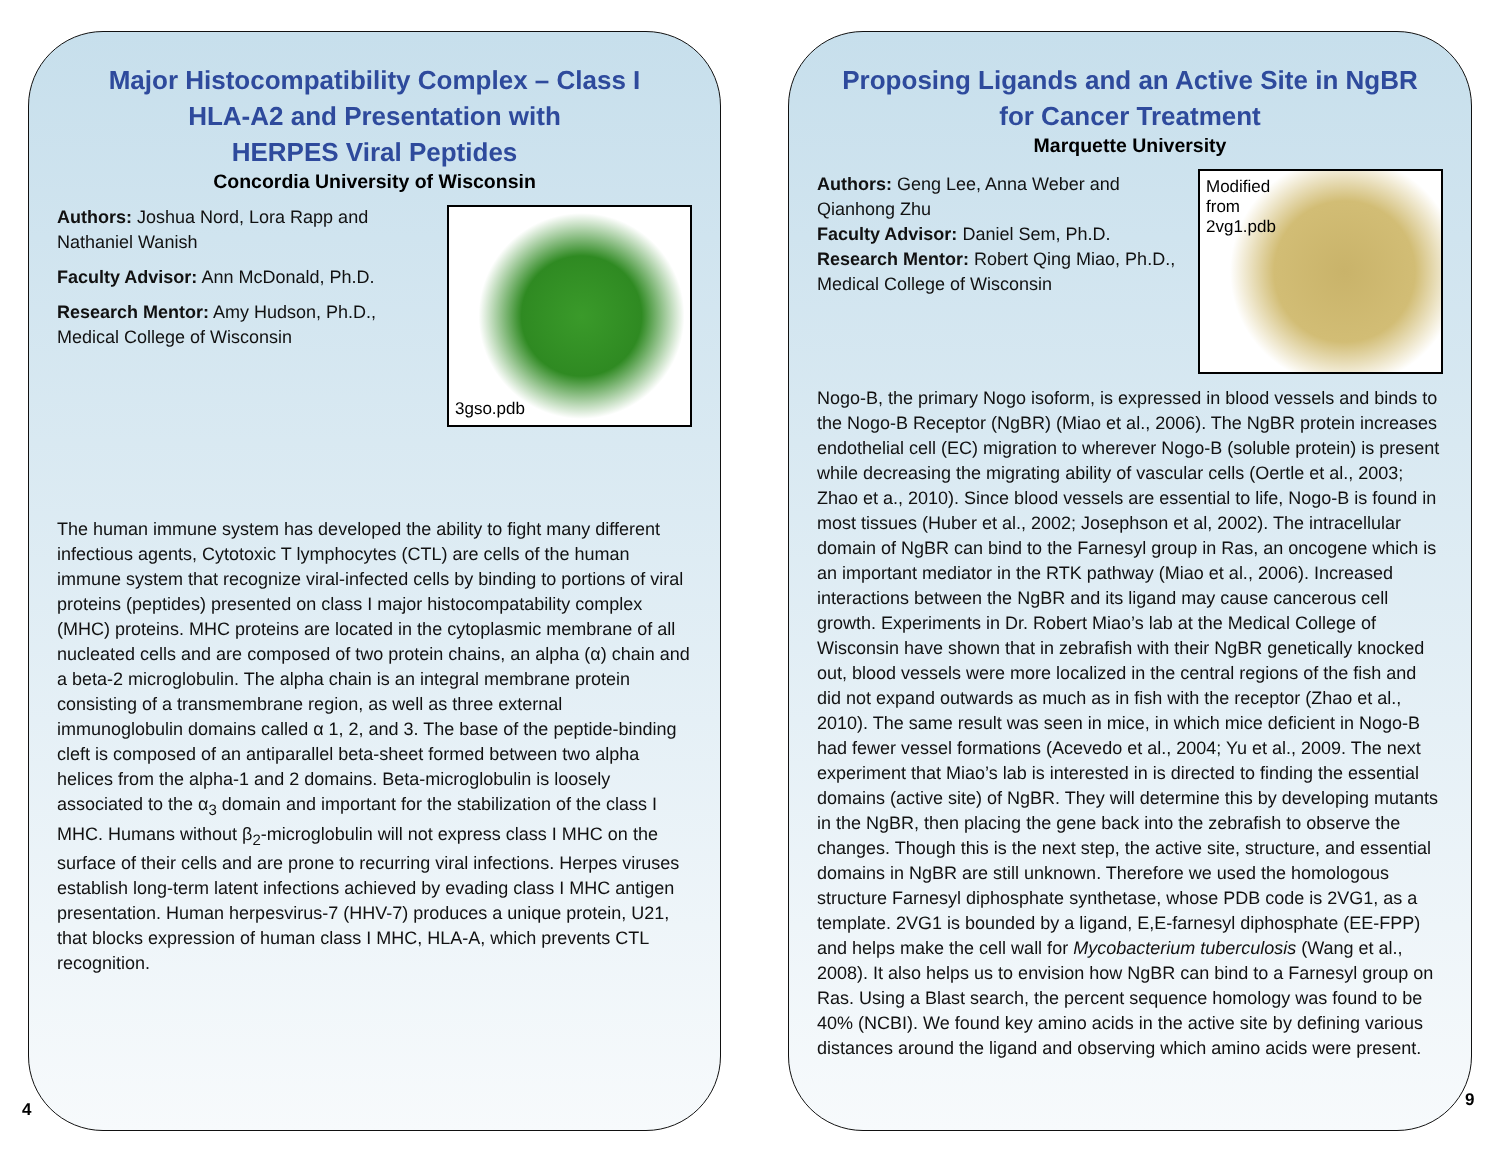Major Histocompatibility Complex – Class I
HLA-A2 and Presentation with
HERPES Viral Peptides
Concordia University of Wisconsin
3gso.pdb
Authors: Joshua Nord, Lora Rapp and Nathaniel Wanish
Faculty Advisor: Ann McDonald, Ph.D.
Research Mentor: Amy Hudson, Ph.D., Medical College of Wisconsin
The human immune system has developed the ability to fight many different infectious agents, Cytotoxic T lymphocytes (CTL) are cells of the human immune system that recognize viral-infected cells by binding to portions of viral proteins (peptides) presented on class I major histocompatability complex (MHC) proteins. MHC proteins are located in the cytoplasmic membrane of all nucleated cells and are composed of two protein chains, an alpha (α) chain and a beta-2 microglobulin. The alpha chain is an integral membrane protein consisting of a transmembrane region, as well as three external immunoglobulin domains called α 1, 2, and 3. The base of the peptide-binding cleft is composed of an antiparallel beta-sheet formed between two alpha helices from the alpha-1 and 2 domains. Beta-microglobulin is loosely associated to the α<sub>3</sub> domain and important for the stabilization of the class I MHC. Humans without β<sub>2</sub>-microglobulin will not express class I MHC on the surface of their cells and are prone to recurring viral infections. Herpes viruses establish long-term latent infections achieved by evading class I MHC antigen presentation. Human herpesvirus-7 (HHV-7) produces a unique protein, U21, that blocks expression of human class I MHC, HLA-A, which prevents CTL recognition.
4
Proposing Ligands and an Active Site in NgBR
for Cancer Treatment
Marquette University
Modified
from
2vg1.pdb
Authors: Geng Lee, Anna Weber and Qianhong Zhu
Faculty Advisor: Daniel Sem, Ph.D.
Research Mentor: Robert Qing Miao, Ph.D., Medical College of Wisconsin
Nogo-B, the primary Nogo isoform, is expressed in blood vessels and binds to the Nogo-B Receptor (NgBR) (Miao et al., 2006). The NgBR protein increases endothelial cell (EC) migration to wherever Nogo-B (soluble protein) is present while decreasing the migrating ability of vascular cells (Oertle et al., 2003; Zhao et a., 2010). Since blood vessels are essential to life, Nogo-B is found in most tissues (Huber et al., 2002; Josephson et al, 2002). The intracellular domain of NgBR can bind to the Farnesyl group in Ras, an oncogene which is an important mediator in the RTK pathway (Miao et al., 2006). Increased interactions between the NgBR and its ligand may cause cancerous cell growth. Experiments in Dr. Robert Miao’s lab at the Medical College of Wisconsin have shown that in zebrafish with their NgBR genetically knocked out, blood vessels were more localized in the central regions of the fish and did not expand outwards as much as in fish with the receptor (Zhao et al., 2010). The same result was seen in mice, in which mice deficient in Nogo-B had fewer vessel formations (Acevedo et al., 2004; Yu et al., 2009. The next experiment that Miao’s lab is interested in is directed to finding the essential domains (active site) of NgBR. They will determine this by developing mutants in the NgBR, then placing the gene back into the zebrafish to observe the changes. Though this is the next step, the active site, structure, and essential domains in NgBR are still unknown. Therefore we used the homologous structure Farnesyl diphosphate synthetase, whose PDB code is 2VG1, as a template. 2VG1 is bounded by a ligand, E,E-farnesyl diphosphate (EE-FPP) and helps make the cell wall for Mycobacterium tuberculosis (Wang et al., 2008). It also helps us to envision how NgBR can bind to a Farnesyl group on Ras. Using a Blast search, the percent sequence homology was found to be 40% (NCBI). We found key amino acids in the active site by defining various distances around the ligand and observing which amino acids were present.
9